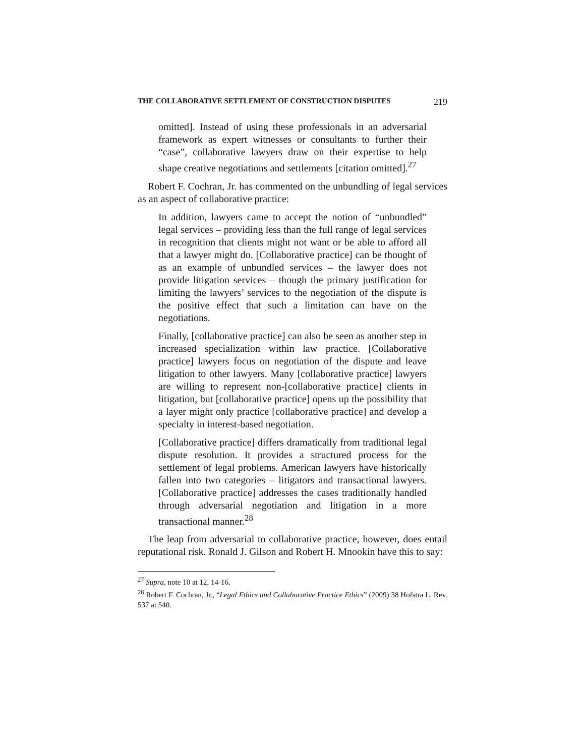THE COLLABORATIVE SETTLEMENT OF CONSTRUCTION DISPUTES 219
omitted]. Instead of using these professionals in an adversarial framework as expert witnesses or consultants to further their “case”, collaborative lawyers draw on their expertise to help shape creative negotiations and settlements [citation omitted].<sup>27</sup>
Robert F. Cochran, Jr. has commented on the unbundling of legal services as an aspect of collaborative practice:
In addition, lawyers came to accept the notion of “unbundled” legal services – providing less than the full range of legal services in recognition that clients might not want or be able to afford all that a lawyer might do. [Collaborative practice] can be thought of as an example of unbundled services – the lawyer does not provide litigation services – though the primary justification for limiting the lawyers’ services to the negotiation of the dispute is the positive effect that such a limitation can have on the negotiations.
Finally, [collaborative practice] can also be seen as another step in increased specialization within law practice. [Collaborative practice] lawyers focus on negotiation of the dispute and leave litigation to other lawyers. Many [collaborative practice] lawyers are willing to represent non-[collaborative practice] clients in litigation, but [collaborative practice] opens up the possibility that a layer might only practice [collaborative practice] and develop a specialty in interest-based negotiation.
[Collaborative practice] differs dramatically from traditional legal dispute resolution. It provides a structured process for the settlement of legal problems. American lawyers have historically fallen into two categories – litigators and transactional lawyers. [Collaborative practice] addresses the cases traditionally handled through adversarial negotiation and litigation in a more transactional manner.<sup>28</sup>
The leap from adversarial to collaborative practice, however, does entail reputational risk. Ronald J. Gilson and Robert H. Mnookin have this to say:
<sup>27</sup> Supra, note 10 at 12, 14-16.
<sup>28</sup> Robert F. Cochran, Jr., “Legal Ethics and Collaborative Practice Ethics” (2009) 38 Hofstra L. Rev. 537 at 540.